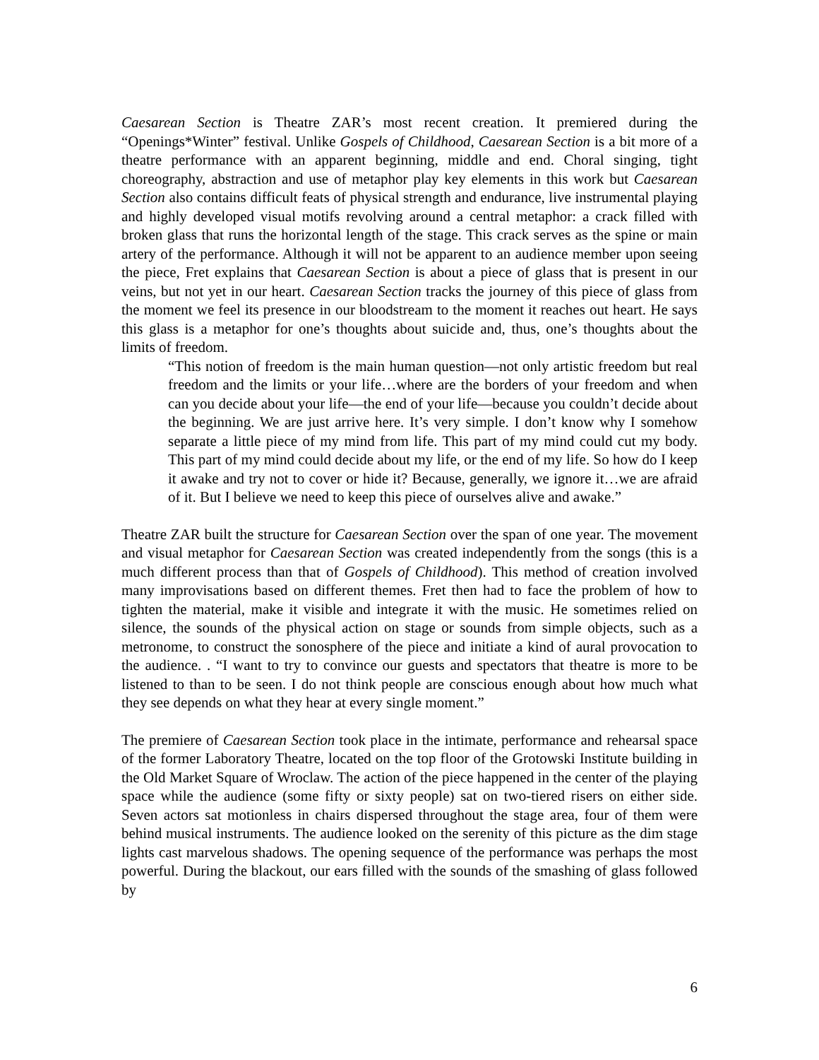Caesarean Section is Theatre ZAR’s most recent creation. It premiered during the “Openings*Winter” festival. Unlike Gospels of Childhood, Caesarean Section is a bit more of a theatre performance with an apparent beginning, middle and end. Choral singing, tight choreography, abstraction and use of metaphor play key elements in this work but Caesarean Section also contains difficult feats of physical strength and endurance, live instrumental playing and highly developed visual motifs revolving around a central metaphor: a crack filled with broken glass that runs the horizontal length of the stage. This crack serves as the spine or main artery of the performance. Although it will not be apparent to an audience member upon seeing the piece, Fret explains that Caesarean Section is about a piece of glass that is present in our veins, but not yet in our heart. Caesarean Section tracks the journey of this piece of glass from the moment we feel its presence in our bloodstream to the moment it reaches out heart. He says this glass is a metaphor for one’s thoughts about suicide and, thus, one’s thoughts about the limits of freedom.
“This notion of freedom is the main human question—not only artistic freedom but real freedom and the limits or your life…where are the borders of your freedom and when can you decide about your life—the end of your life—because you couldn’t decide about the beginning. We are just arrive here. It’s very simple. I don’t know why I somehow separate a little piece of my mind from life. This part of my mind could cut my body. This part of my mind could decide about my life, or the end of my life. So how do I keep it awake and try not to cover or hide it? Because, generally, we ignore it…we are afraid of it. But I believe we need to keep this piece of ourselves alive and awake.”
Theatre ZAR built the structure for Caesarean Section over the span of one year. The movement and visual metaphor for Caesarean Section was created independently from the songs (this is a much different process than that of Gospels of Childhood). This method of creation involved many improvisations based on different themes. Fret then had to face the problem of how to tighten the material, make it visible and integrate it with the music. He sometimes relied on silence, the sounds of the physical action on stage or sounds from simple objects, such as a metronome, to construct the sonosphere of the piece and initiate a kind of aural provocation to the audience. . “I want to try to convince our guests and spectators that theatre is more to be listened to than to be seen. I do not think people are conscious enough about how much what they see depends on what they hear at every single moment.”
The premiere of Caesarean Section took place in the intimate, performance and rehearsal space of the former Laboratory Theatre, located on the top floor of the Grotowski Institute building in the Old Market Square of Wroclaw. The action of the piece happened in the center of the playing space while the audience (some fifty or sixty people) sat on two-tiered risers on either side. Seven actors sat motionless in chairs dispersed throughout the stage area, four of them were behind musical instruments. The audience looked on the serenity of this picture as the dim stage lights cast marvelous shadows. The opening sequence of the performance was perhaps the most powerful. During the blackout, our ears filled with the sounds of the smashing of glass followed by
6